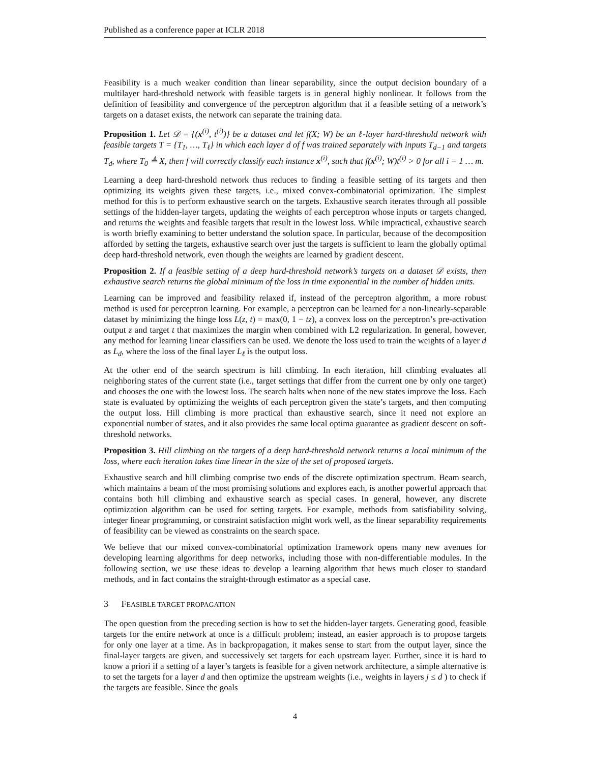Published as a conference paper at ICLR 2018
Feasibility is a much weaker condition than linear separability, since the output decision boundary of a multilayer hard-threshold network with feasible targets is in general highly nonlinear. It follows from the definition of feasibility and convergence of the perceptron algorithm that if a feasible setting of a network’s targets on a dataset exists, the network can separate the training data.
Proposition 1. Let 𝒟 = {(x<sup>(i)</sup>, t<sup>(i)</sup>)} be a dataset and let f(X; W) be an ℓ-layer hard-threshold network with feasible targets T = {T<sub>1</sub>, …, T<sub>ℓ</sub>} in which each layer d of f was trained separately with inputs T<sub>d−1</sub> and targets T<sub>d</sub>, where T<sub>0</sub> ≜ X, then f will correctly classify each instance x<sup>(i)</sup>, such that f(x<sup>(i)</sup>; W)t<sup>(i)</sup> > 0 for all i = 1 … m.
Learning a deep hard-threshold network thus reduces to finding a feasible setting of its targets and then optimizing its weights given these targets, i.e., mixed convex-combinatorial optimization. The simplest method for this is to perform exhaustive search on the targets. Exhaustive search iterates through all possible settings of the hidden-layer targets, updating the weights of each perceptron whose inputs or targets changed, and returns the weights and feasible targets that result in the lowest loss. While impractical, exhaustive search is worth briefly examining to better understand the solution space. In particular, because of the decomposition afforded by setting the targets, exhaustive search over just the targets is sufficient to learn the globally optimal deep hard-threshold network, even though the weights are learned by gradient descent.
Proposition 2. If a feasible setting of a deep hard-threshold network’s targets on a dataset 𝒟 exists, then exhaustive search returns the global minimum of the loss in time exponential in the number of hidden units.
Learning can be improved and feasibility relaxed if, instead of the perceptron algorithm, a more robust method is used for perceptron learning. For example, a perceptron can be learned for a non-linearly-separable dataset by minimizing the hinge loss L(z, t) = max(0, 1 − tz), a convex loss on the perceptron’s pre-activation output z and target t that maximizes the margin when combined with L2 regularization. In general, however, any method for learning linear classifiers can be used. We denote the loss used to train the weights of a layer d as L<sub>d</sub>, where the loss of the final layer L<sub>ℓ</sub> is the output loss.
At the other end of the search spectrum is hill climbing. In each iteration, hill climbing evaluates all neighboring states of the current state (i.e., target settings that differ from the current one by only one target) and chooses the one with the lowest loss. The search halts when none of the new states improve the loss. Each state is evaluated by optimizing the weights of each perceptron given the state’s targets, and then computing the output loss. Hill climbing is more practical than exhaustive search, since it need not explore an exponential number of states, and it also provides the same local optima guarantee as gradient descent on soft-threshold networks.
Proposition 3. Hill climbing on the targets of a deep hard-threshold network returns a local minimum of the loss, where each iteration takes time linear in the size of the set of proposed targets.
Exhaustive search and hill climbing comprise two ends of the discrete optimization spectrum. Beam search, which maintains a beam of the most promising solutions and explores each, is another powerful approach that contains both hill climbing and exhaustive search as special cases. In general, however, any discrete optimization algorithm can be used for setting targets. For example, methods from satisfiability solving, integer linear programming, or constraint satisfaction might work well, as the linear separability requirements of feasibility can be viewed as constraints on the search space.
We believe that our mixed convex-combinatorial optimization framework opens many new avenues for developing learning algorithms for deep networks, including those with non-differentiable modules. In the following section, we use these ideas to develop a learning algorithm that hews much closer to standard methods, and in fact contains the straight-through estimator as a special case.
3 FEASIBLE TARGET PROPAGATION
The open question from the preceding section is how to set the hidden-layer targets. Generating good, feasible targets for the entire network at once is a difficult problem; instead, an easier approach is to propose targets for only one layer at a time. As in backpropagation, it makes sense to start from the output layer, since the final-layer targets are given, and successively set targets for each upstream layer. Further, since it is hard to know a priori if a setting of a layer’s targets is feasible for a given network architecture, a simple alternative is to set the targets for a layer d and then optimize the upstream weights (i.e., weights in layers j ≤ d ) to check if the targets are feasible. Since the goals
4